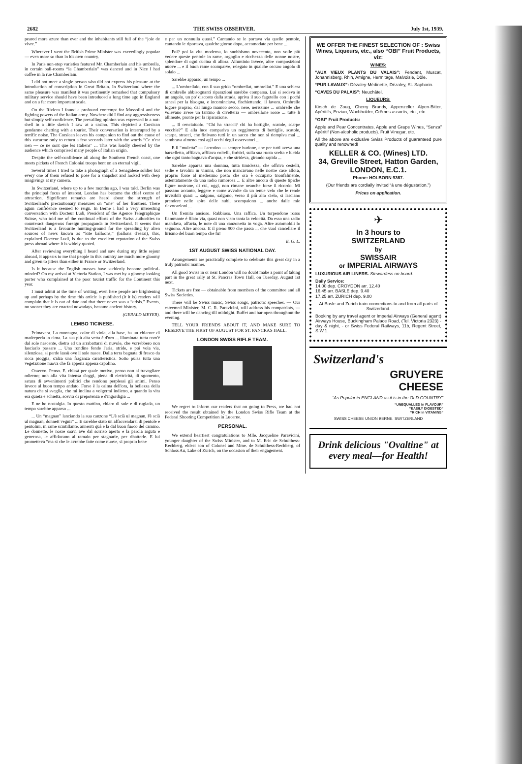2682 THE SWISS OBSERVER. July 1st, 1939.
peared more azure than ever and the inhabitants still full of the “joie de vivre.”
Wherever I went the British Prime Minister was exceedingly popular — even more so than in his own country.
In Paris non-stop varieties featured Mr. Chamberlain and his umbrella, in certain ball-rooms “la Chamberlain” was danced and in Nice I had coffee in la rue Chamberlain.
I did not meet a single person who did not express his pleasure at the introduction of conscription in Great Britain. In Switzerland where the same pleasure was manifest it was pertinently remarked that compulsory military service should have been introduced a long time ago in England and on a far more important scale.
On the Riviera I found a profound contempt for Mussolini and the fighting powers of the Italian army. Nowhere did I find any aggressiveness but simply self-confidence. The prevailing opinion was expressed in a nut-shell in a little sketch I saw at a casino. This depicted a Corsican gendarme chatting with a tourist. Their conversation is interrupted by a terrific noise. The Corsican leaves his companion to find out the cause of this vacarme only to return a few seconds later with the words “Ce n'est rien — ce ne sont que les Italiens” ... This was loudly cheered by the audience which comprised many people of Italian origin.
Despite the self-confidence all along the Southern French coast, one meets pickets of French Colonial troops bent on an eternal vigil.
Several times I tried to take a photograph of a Senagalese soldier but every one of them refused to pose for a snapshot and looked with deep misgivings at my camera.
In Switzerland, where up to a few months ago, I was told, Berlin was the principal focus of interest, London has become the chief centre of attraction. Significant remarks are heard about the strength of Switzerland's precautionary measures on “one” of her frontiers. There again confidence seemed to reign. In Berne I had a very interesting conversation with Docteur Ludi, President of the Agence Telegraphique Suisse, who told me of the continual efforts of the Swiss authorities to counteract dangerous foreign propaganda in Switzerland. It seems that Switzerland is a favourite hunting-ground for the spreading by alien sources of news known as “kite balloons,” (ballons d'essai), this, explained Docteur Ludi, is due to the excellent reputation of the Swiss press abroad where it is widely quoted.
After reviewing everything I heard and saw during my little sejour abroad, it appears to me that people in this country are much more gloomy and given to jitters than either in France or Switzerland.
Is it because the English masses have suddenly become political-minded? On my arrival at Victoria Station, I was met by a gloomy looking porter who complained at the poor tourist traffic for the Continent this year.
I must admit at the time of writing, even here people are brightening up and perhaps by the time this article is published (it it is) readers will complain that it is out of date and that there never was a “crisis.” Events, no sooner they are enacted nowadays, become ancient history.
(GERALD MEYER).
LEMBO TICINESE.
Primavera. La montagna, color di viola, alla base, ha un chiarore di madreperla in cima. La sua più alta vetta è d'oro ... illuminata tutta com'è dal sole nascente, dietro ad un arrabattarsi di nuvole, che vorrebbero non lasciarlo passare ... Una rondine fende l'aria, stride, e poi vola via, silenziosa, si perde lassù ove il sole nasce. Dalla terra bagnata di fresco da ricca pioggia, s'alza una fraganza caratteristica. Sotto pulsa tutta una vegetazione nuova che fa appena appena capolino.
Osservo. Penso. E. chissà per quale motivo, penso non al travagliare odierno; non alla vita intensa d'oggi, piena di elettricità, di sgomento, satura di avvenimenti politici che rendono perplessi gli animi. Penso invece al buon tempo andato. Forse è la calma dell'ora, la bellezza della natura che si sveglia, che mi inclina a volgermi indietro, a quando la vita era quieta e schietta, scevra di prepotenza e d'ingordigia ...
E ne ho nostalgia. In questo mattino, chiaro di sole e di rugiada, un tempo sarebbe apparso ...
... Un “magnan” lanciando la sua canzone “L'è scià ul magnan, l'è scià ul magnan, donnett vegnii” ... E sarebbe stato un affaccendarsi di pentole e pentolini, in rame scintillante, anneriti quà e la dal buon fuoco del camino. Le donnette, le nosre soavi ave dal sorriso aperto e la parola arguta e generosa, le affidavano al ramaio per stagnarle, per ribatterle. E lui prometteva “ma si che le avrebbe fatte come nuove, si proprio bene
e per un nonnulla quasi.” Cantando se le portava via quelle pentole, cantando le riportava, qualche giorno dopo, accomodate per bene ...
Poi? poi la vita moderna, lo snobbismo novecento, non volle più vedere queste pentole in rame, orgoglio e ricchezza delle nonne nostre, splendore di ogni cucina di allora. Alluminio invece, altre composizioni nuove ... e il buon rame scomparve, relegato in qualche oscuro angolo di solaio ...
Sarebbe apparso, un tempo ...
... L'ombrellaio, con il suo grido “ombrellat, ombrellat.” E una schiera di ombrelle abbisognanti riparazioni sarebbe comparsa. Lui si sedeva in un angolo, un po' discosto dalla strada, apriva il suo fagotello con i pochi arnesi per la bisogna, e incominciava, fischiettando, il lavoro. Ombrelle logore proprio, dal lungo manico secco, nere, nerissime ... ombrelle che volevano avere un tantino di civetteria — ombrellone rosse ... tutte li allineate, pronte per la riparazione.
... Il cenciaiuolo. “Chi ha stracci? chi ha bottiglie, scatole, scarpe vecchie?” E alla luce compariva un reggimento di bottiglie, scatole, scarpe, stracci, che finivano tutti in un sacco che non si riempiva mai ... sembrava almeno così agli occhi degli osservatori ...
E il “muletta” — l'arrotino — sempre burlone, che per tutti aveva una barzelletta, affilava, affilava coltelli, forbici, sulla sua ruota svelta e lucida che ogni tanto bagnava d'acqua, e che strideva, girando rapida ...
Sarebbe apparsa una donnina, tutta timidezza, che offriva cestelli, sedie e tavolini in vimini, che non mancavano nelle nostre case allora, proprio forse al medesimo posto che ora è occupato trionfalmente, ostentatamente da una radio rumorosa ... E altre ancora di queste tipiche figure nostrane, di cui, oggi, non rimane neanche forse il ricordo. Mi passano accanto, leggere e come avvolte da un tenue velo che le rende invisibili quasi ... salgono, salgono, verso il più alto cielo, si lasciano prendere nelle spire delle nubi, scompaiono ... anche dalle mie rievocazioni ...
Un fremito ansioso. Rabbioso. Una raffica. Un torpendone rosso fiammante é filato via, quasi non visto tanta la velocità. Da esso una radio mandava, all'aria, le note di una canzonetta in voga. Altre automobili lo seguono. Altre ancora. E il pieno 900 che passa ... che vuol cancellare il lirismo del buon tempo che fu!
E. G. L.
1ST AUGUST SWISS NATIONAL DAY.
Arrangements are practically complete to celebrate this great day in a truly patriotic manner.
All good Swiss in or near London will no doubt make a point of taking part in the great rally at St. Pancras Town Hall, on Tuesday, August 1st next.
Tickets are free — obtainable from members of the committee and all Swiss Societies.
There will be Swiss music, Swiss songs, patriotic speeches. — Our esteemed Minister, M. C. R. Paravicini, will address his compatriots, — and there will be dancing till midnight. Buffet and bar open throughout the evening.
TELL YOUR FRIENDS ABOUT IT, AND MAKE SURE TO RESERVE THE FIRST OF AUGUST FOR ST. PANCRAS HALL.
LONDON SWISS RIFLE TEAM.
We regret to inform our readers that on going to Press, we had not received the result obtained by the London Swiss Rifle Team at the Federal Shooting Competition in Lucerne.
PERSONAL.
We extend heartiest congratulations to Mlle. Jacqueline Paravicini, younger daughter of the Swiss Minister, and to M. Eric de Schulthess-Rechberg, eldest son of Colonel and Mme. de Schulthess-Rechberg, of Schloss Au, Lake of Zurich, on the occasion of their engagement.
WE OFFER THE FINEST SELECTION OF : Swiss Wines, Liqueurs, etc., also “OBI” Fruit Products, viz:
WINES:
“AUX VIEUX PLANTS DU VALAIS”: Fendant, Muscat, Johannisberg, Rhin, Amigne, Hermitage, Malvoisie, Dôle.
“PUR LAVAUX”: Dézaley-Médinette, Dézaley, St. Saphorin.
“CAVES DU PALAIS”: Neuchâtel.
LIQUEURS:
Kirsch de Zoug, Cherry Brandy, Appenzeller Alpen-Bitter, Apéritifs, Enzian, Wochholder, Crêmes assortis, etc., etc.
“OBI” Fruit Products:
Apple and Pear Concentrates, Apple and Grape Wines, “Senza” Apéritif (Non-alcoholic products). Fruit Vinegar, etc.
All the above are exclusive Swiss Products of guaranteed pure quality and renowned!
KELLER & CO. (Wines) LTD.
34, Greville Street, Hatton Garden,
LONDON, E.C.1.
Phone: HOLBORN 9367.
(Our friends are cordially invited “à une dégustation.”)
Prices on application.
✈
In 3 hours to
SWITZERLAND
by
SWISSAIR
or IMPERIAL AIRWAYS
LUXURIOUS AIR LINERS. Stewardess on board.
Daily Service:
14.00 dep. CROYDON arr. 12.40
16.45 arr. BASLE dep. 9.40
17.25 arr. ZURICH dep. 9.00
At Basle and Zurich train connections to and from all parts of Switzerland.
Booking by any travel agent or Imperial Airways (General agent) Airways House, Buckingham Palace Road, (Tel. Victoria 2323) - day & night, - or Swiss Federal Railways, 11b, Regent Street, S.W.1.
Switzerland's
GRUYERE
CHEESE
“As Popular in ENGLAND as it is in the OLD COUNTRY”
“UNEQUALLED in FLAVOUR”
“EASILY DIGESTED”
“RICH in VITAMINS”
SWISS CHEESE UNION BERNE. SWITZERLAND
Drink delicious "Ovaltine" at every meal—for Health!